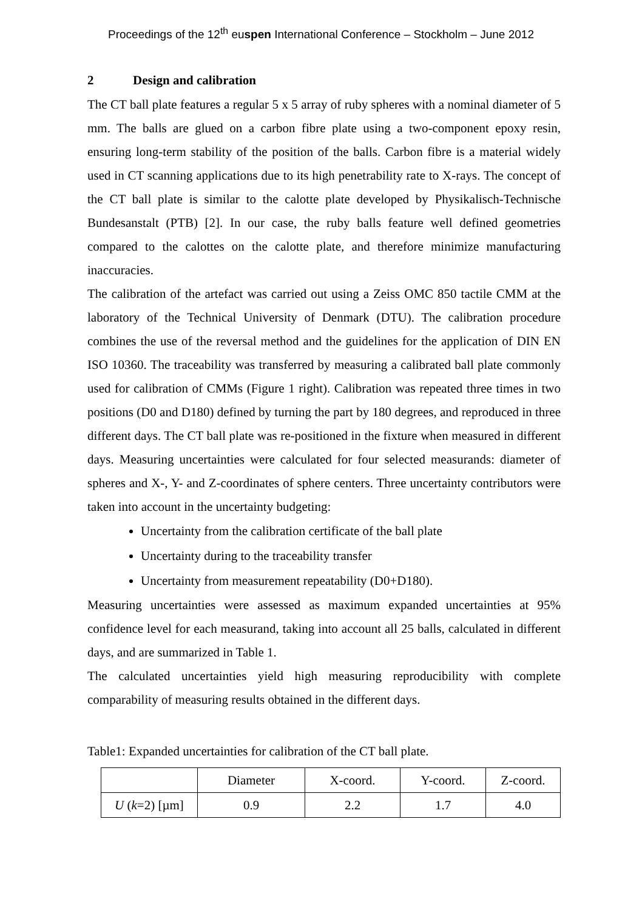Proceedings of the 12<sup>th</sup> euspen International Conference – Stockholm – June 2012
2 Design and calibration
The CT ball plate features a regular 5 x 5 array of ruby spheres with a nominal diameter of 5 mm. The balls are glued on a carbon fibre plate using a two-component epoxy resin, ensuring long-term stability of the position of the balls. Carbon fibre is a material widely used in CT scanning applications due to its high penetrability rate to X-rays. The concept of the CT ball plate is similar to the calotte plate developed by Physikalisch-Technische Bundesanstalt (PTB) [2]. In our case, the ruby balls feature well defined geometries compared to the calottes on the calotte plate, and therefore minimize manufacturing inaccuracies.
The calibration of the artefact was carried out using a Zeiss OMC 850 tactile CMM at the laboratory of the Technical University of Denmark (DTU). The calibration procedure combines the use of the reversal method and the guidelines for the application of DIN EN ISO 10360. The traceability was transferred by measuring a calibrated ball plate commonly used for calibration of CMMs (Figure 1 right). Calibration was repeated three times in two positions (D0 and D180) defined by turning the part by 180 degrees, and reproduced in three different days. The CT ball plate was re-positioned in the fixture when measured in different days. Measuring uncertainties were calculated for four selected measurands: diameter of spheres and X-, Y- and Z-coordinates of sphere centers. Three uncertainty contributors were taken into account in the uncertainty budgeting:
Uncertainty from the calibration certificate of the ball plate
Uncertainty during to the traceability transfer
Uncertainty from measurement repeatability (D0+D180).
Measuring uncertainties were assessed as maximum expanded uncertainties at 95% confidence level for each measurand, taking into account all 25 balls, calculated in different days, and are summarized in Table 1.
The calculated uncertainties yield high measuring reproducibility with complete comparability of measuring results obtained in the different days.
Table1: Expanded uncertainties for calibration of the CT ball plate.
| | Diameter | X-coord. | Y-coord. | Z-coord. |
| U ( k =2) [µm] | 0.9 | 2.2 | 1.7 | 4.0 |